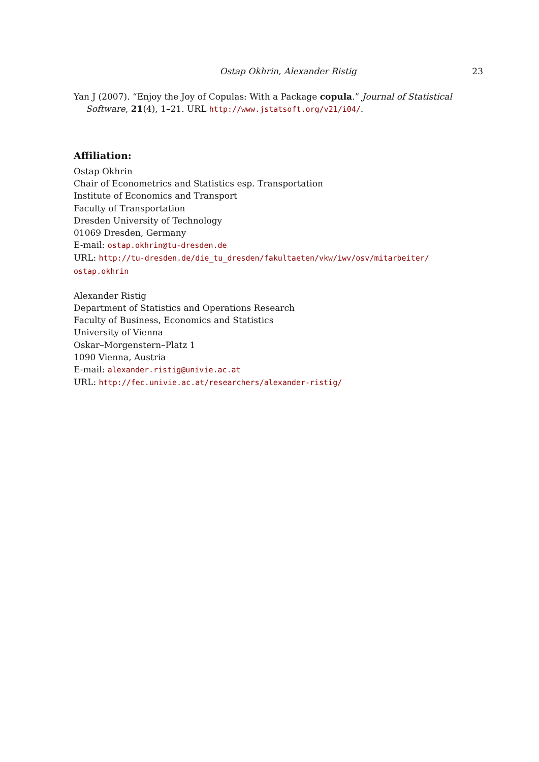Ostap Okhrin, Alexander Ristig 23
Yan J (2007). “Enjoy the Joy of Copulas: With a Package copula.” Journal of Statistical Software, 21(4), 1–21. URL http://www.jstatsoft.org/v21/i04/.
Affiliation:
Ostap Okhrin
Chair of Econometrics and Statistics esp. Transportation
Institute of Economics and Transport
Faculty of Transportation
Dresden University of Technology
01069 Dresden, Germany
E-mail: ostap.okhrin@tu-dresden.de
URL: http://tu-dresden.de/die_tu_dresden/fakultaeten/vkw/iwv/osv/mitarbeiter/
ostap.okhrin
Alexander Ristig
Department of Statistics and Operations Research
Faculty of Business, Economics and Statistics
University of Vienna
Oskar–Morgenstern–Platz 1
1090 Vienna, Austria
E-mail: alexander.ristig@univie.ac.at
URL: http://fec.univie.ac.at/researchers/alexander-ristig/